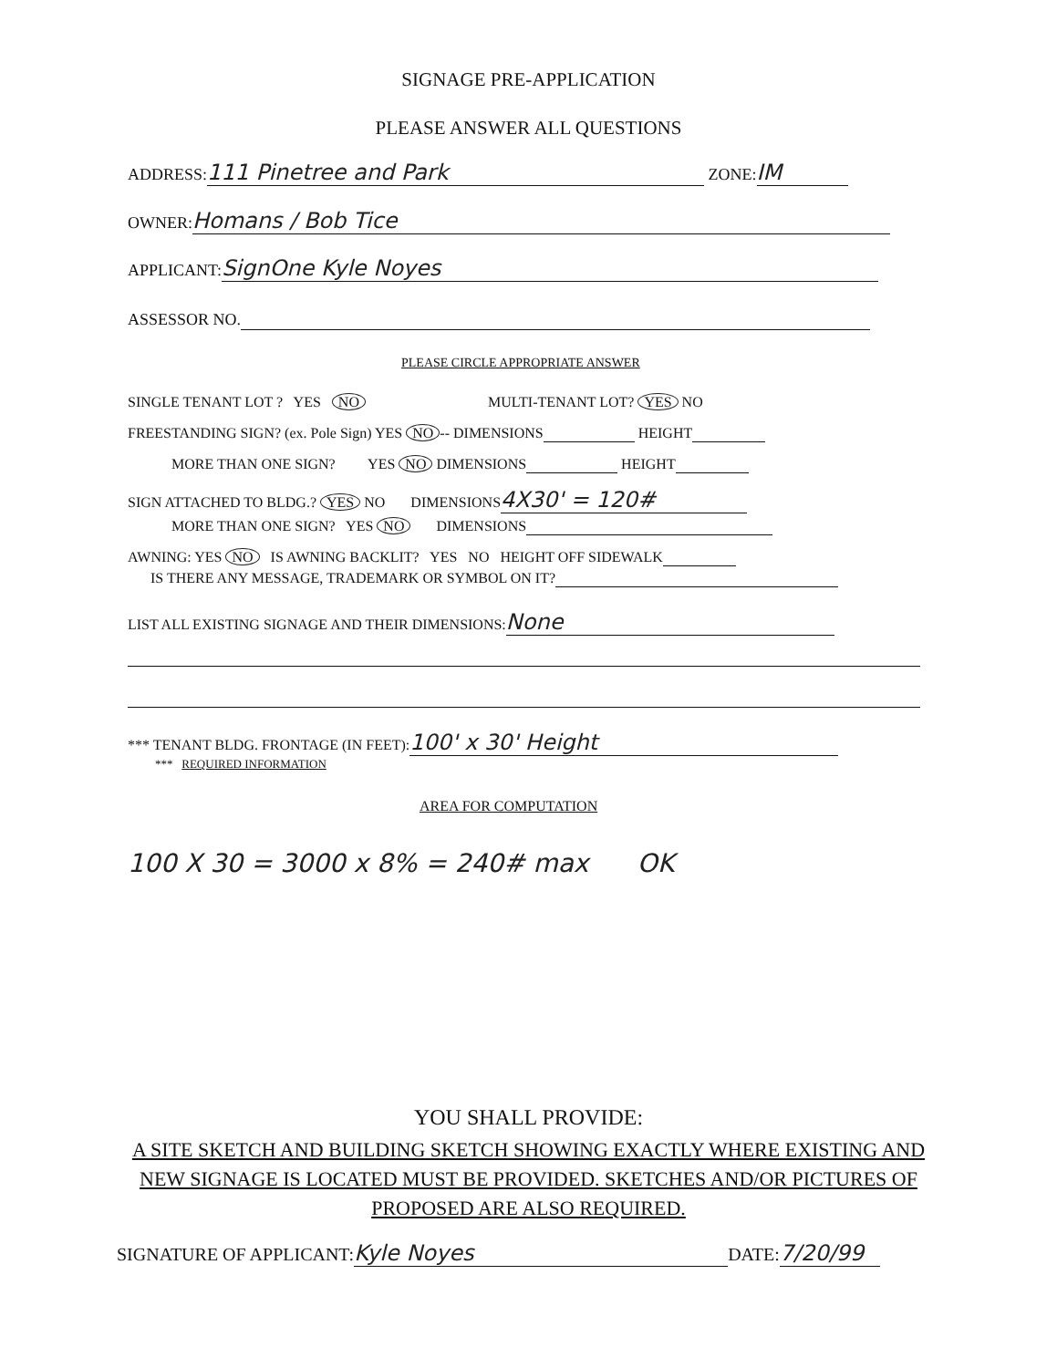SIGNAGE PRE-APPLICATION
PLEASE ANSWER ALL QUESTIONS
ADDRESS: 111 Pinetree and Park ZONE: IM
OWNER: Homans / Bob Tice
APPLICANT: SignOne Kyle Noyes
ASSESSOR NO.
PLEASE CIRCLE APPROPRIATE ANSWER
SINGLE TENANT LOT ? YES NO MULTI-TENANT LOT? YES NO
FREESTANDING SIGN? (ex. Pole Sign) YES NO -- DIMENSIONS HEIGHT
MORE THAN ONE SIGN? YES NO DIMENSIONS HEIGHT
SIGN ATTACHED TO BLDG.? YES NO DIMENSIONS 4X30' = 120#
MORE THAN ONE SIGN? YES NO DIMENSIONS
AWNING: YES NO IS AWNING BACKLIT? YES NO HEIGHT OFF SIDEWALK
IS THERE ANY MESSAGE, TRADEMARK OR SYMBOL ON IT?
LIST ALL EXISTING SIGNAGE AND THEIR DIMENSIONS: None
*** TENANT BLDG. FRONTAGE (IN FEET): 100' x 30' Height
*** REQUIRED INFORMATION
AREA FOR COMPUTATION
100 X 30 = 3000 x 8% = 240# max OK
YOU SHALL PROVIDE:
A SITE SKETCH AND BUILDING SKETCH SHOWING EXACTLY WHERE EXISTING AND NEW SIGNAGE IS LOCATED MUST BE PROVIDED. SKETCHES AND/OR PICTURES OF PROPOSED ARE ALSO REQUIRED.
SIGNATURE OF APPLICANT: Kyle Noyes DATE: 7/20/99